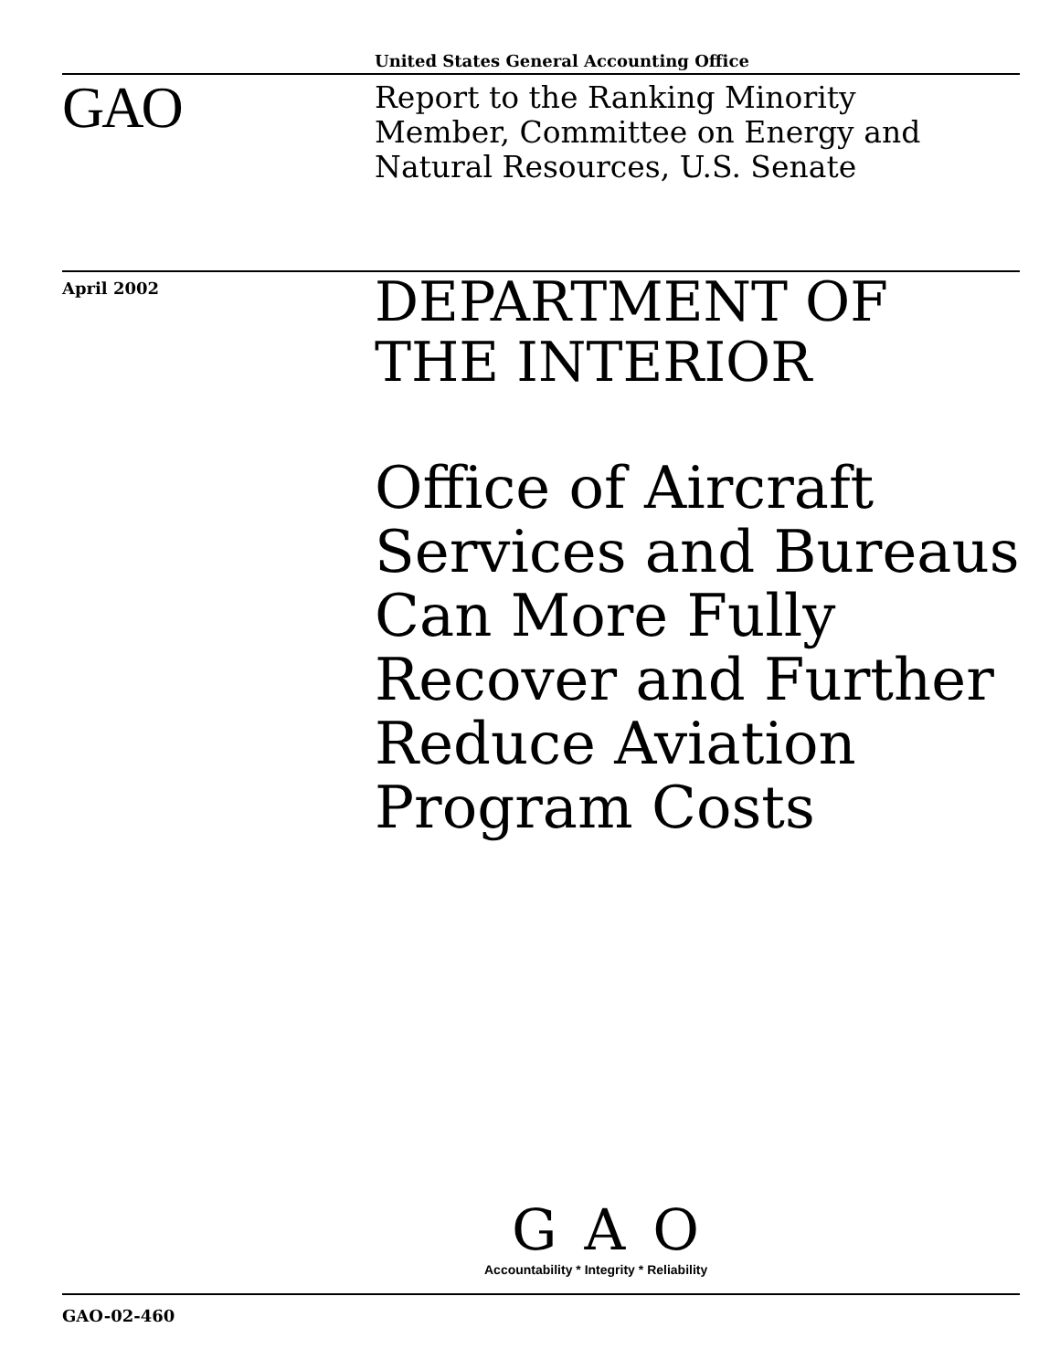United States General Accounting Office
GAO
Report to the Ranking Minority
Member, Committee on Energy and
Natural Resources, U.S. Senate
April 2002
DEPARTMENT OF
THE INTERIOR
Office of Aircraft
Services and Bureaus
Can More Fully
Recover and Further
Reduce Aviation
Program Costs
GAO
Accountability * Integrity * Reliability
GAO-02-460